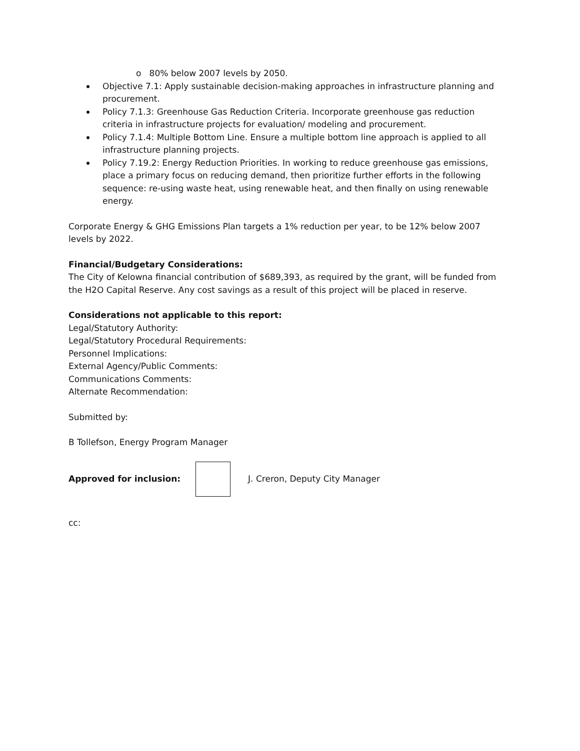o 80% below 2007 levels by 2050.
Objective 7.1: Apply sustainable decision-making approaches in infrastructure planning and procurement.
Policy 7.1.3: Greenhouse Gas Reduction Criteria. Incorporate greenhouse gas reduction criteria in infrastructure projects for evaluation/ modeling and procurement.
Policy 7.1.4: Multiple Bottom Line. Ensure a multiple bottom line approach is applied to all infrastructure planning projects.
Policy 7.19.2: Energy Reduction Priorities. In working to reduce greenhouse gas emissions, place a primary focus on reducing demand, then prioritize further efforts in the following sequence: re-using waste heat, using renewable heat, and then finally on using renewable energy.
Corporate Energy & GHG Emissions Plan targets a 1% reduction per year, to be 12% below 2007 levels by 2022.
Financial/Budgetary Considerations:
The City of Kelowna financial contribution of $689,393, as required by the grant, will be funded from the H2O Capital Reserve. Any cost savings as a result of this project will be placed in reserve.
Considerations not applicable to this report:
Legal/Statutory Authority:
Legal/Statutory Procedural Requirements:
Personnel Implications:
External Agency/Public Comments:
Communications Comments:
Alternate Recommendation:
Submitted by:
B Tollefson, Energy Program Manager
Approved for inclusion: J. Creron, Deputy City Manager
cc: